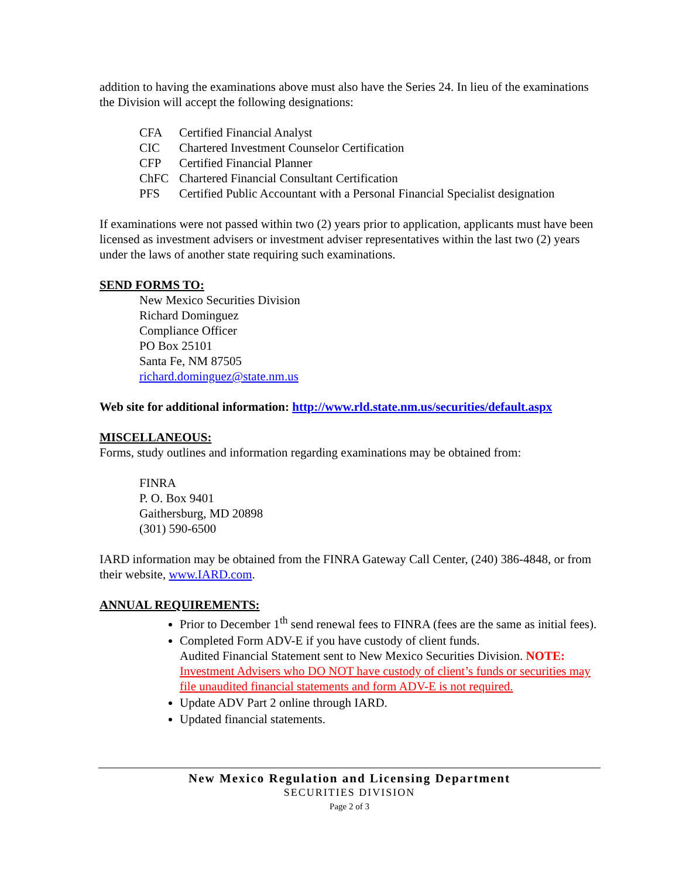addition to having the examinations above must also have the Series 24. In lieu of the examinations the Division will accept the following designations:
| CFA | Certified Financial Analyst |
| CIC | Chartered Investment Counselor Certification |
| CFP | Certified Financial Planner |
| ChFC | Chartered Financial Consultant Certification |
| PFS | Certified Public Accountant with a Personal Financial Specialist designation |
If examinations were not passed within two (2) years prior to application, applicants must have been licensed as investment advisers or investment adviser representatives within the last two (2) years under the laws of another state requiring such examinations.
SEND FORMS TO:
New Mexico Securities Division
Richard Dominguez
Compliance Officer
PO Box 25101
Santa Fe, NM 87505
richard.dominguez@state.nm.us
Web site for additional information: http://www.rld.state.nm.us/securities/default.aspx
MISCELLANEOUS:
Forms, study outlines and information regarding examinations may be obtained from:
FINRA
P. O. Box 9401
Gaithersburg, MD 20898
(301) 590-6500
IARD information may be obtained from the FINRA Gateway Call Center, (240) 386-4848, or from their website, www.IARD.com.
ANNUAL REQUIREMENTS:
Prior to December 1<sup>th</sup> send renewal fees to FINRA (fees are the same as initial fees).
Completed Form ADV-E if you have custody of client funds.
Audited Financial Statement sent to New Mexico Securities Division. NOTE: Investment Advisers who DO NOT have custody of client’s funds or securities may file unaudited financial statements and form ADV-E is not required.
Update ADV Part 2 online through IARD.
Updated financial statements.
New Mexico Regulation and Licensing Department
SECURITIES DIVISION
Page 2 of 3